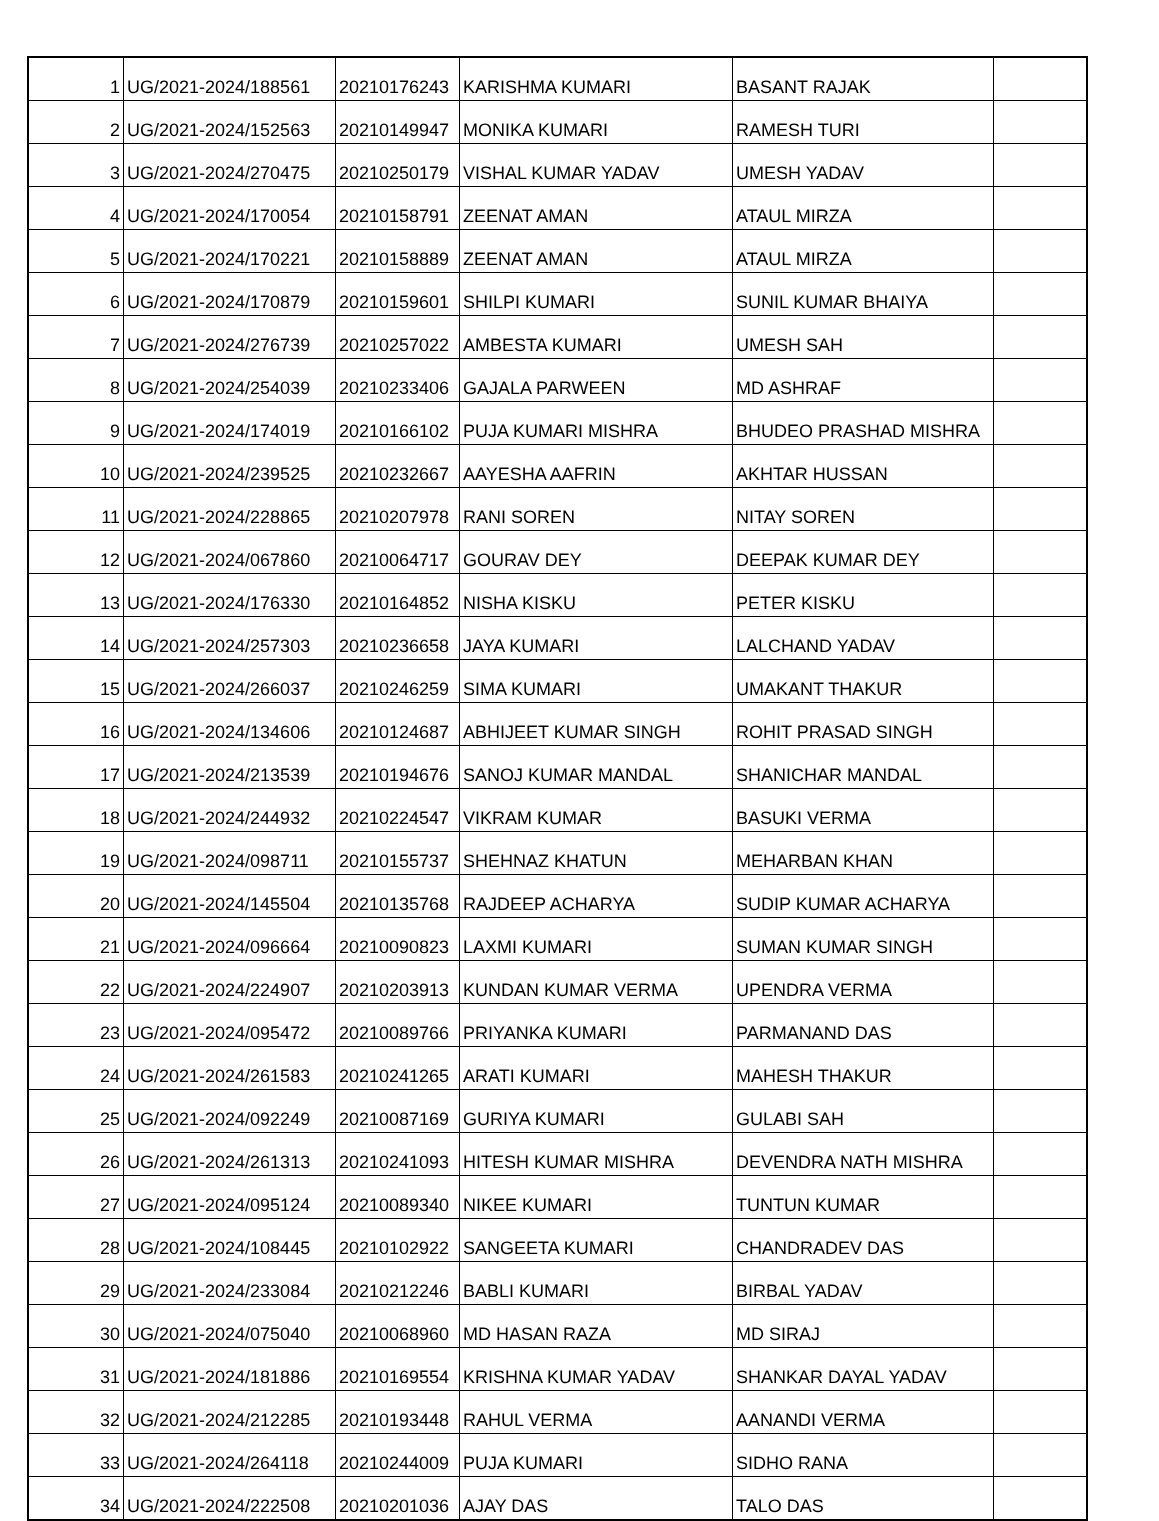| 1 | UG/2021-2024/188561 | 20210176243 | KARISHMA KUMARI | BASANT RAJAK | |
| 2 | UG/2021-2024/152563 | 20210149947 | MONIKA KUMARI | RAMESH TURI | |
| 3 | UG/2021-2024/270475 | 20210250179 | VISHAL KUMAR YADAV | UMESH YADAV | |
| 4 | UG/2021-2024/170054 | 20210158791 | ZEENAT AMAN | ATAUL MIRZA | |
| 5 | UG/2021-2024/170221 | 20210158889 | ZEENAT AMAN | ATAUL MIRZA | |
| 6 | UG/2021-2024/170879 | 20210159601 | SHILPI KUMARI | SUNIL KUMAR BHAIYA | |
| 7 | UG/2021-2024/276739 | 20210257022 | AMBESTA KUMARI | UMESH SAH | |
| 8 | UG/2021-2024/254039 | 20210233406 | GAJALA PARWEEN | MD ASHRAF | |
| 9 | UG/2021-2024/174019 | 20210166102 | PUJA KUMARI MISHRA | BHUDEO PRASHAD MISHRA | |
| 10 | UG/2021-2024/239525 | 20210232667 | AAYESHA AAFRIN | AKHTAR HUSSAN | |
| 11 | UG/2021-2024/228865 | 20210207978 | RANI SOREN | NITAY SOREN | |
| 12 | UG/2021-2024/067860 | 20210064717 | GOURAV DEY | DEEPAK KUMAR DEY | |
| 13 | UG/2021-2024/176330 | 20210164852 | NISHA KISKU | PETER KISKU | |
| 14 | UG/2021-2024/257303 | 20210236658 | JAYA KUMARI | LALCHAND YADAV | |
| 15 | UG/2021-2024/266037 | 20210246259 | SIMA KUMARI | UMAKANT THAKUR | |
| 16 | UG/2021-2024/134606 | 20210124687 | ABHIJEET KUMAR SINGH | ROHIT PRASAD SINGH | |
| 17 | UG/2021-2024/213539 | 20210194676 | SANOJ KUMAR MANDAL | SHANICHAR MANDAL | |
| 18 | UG/2021-2024/244932 | 20210224547 | VIKRAM KUMAR | BASUKI VERMA | |
| 19 | UG/2021-2024/098711 | 20210155737 | SHEHNAZ KHATUN | MEHARBAN KHAN | |
| 20 | UG/2021-2024/145504 | 20210135768 | RAJDEEP ACHARYA | SUDIP KUMAR ACHARYA | |
| 21 | UG/2021-2024/096664 | 20210090823 | LAXMI KUMARI | SUMAN KUMAR SINGH | |
| 22 | UG/2021-2024/224907 | 20210203913 | KUNDAN KUMAR VERMA | UPENDRA VERMA | |
| 23 | UG/2021-2024/095472 | 20210089766 | PRIYANKA KUMARI | PARMANAND DAS | |
| 24 | UG/2021-2024/261583 | 20210241265 | ARATI KUMARI | MAHESH THAKUR | |
| 25 | UG/2021-2024/092249 | 20210087169 | GURIYA KUMARI | GULABI SAH | |
| 26 | UG/2021-2024/261313 | 20210241093 | HITESH KUMAR MISHRA | DEVENDRA NATH MISHRA | |
| 27 | UG/2021-2024/095124 | 20210089340 | NIKEE KUMARI | TUNTUN KUMAR | |
| 28 | UG/2021-2024/108445 | 20210102922 | SANGEETA KUMARI | CHANDRADEV DAS | |
| 29 | UG/2021-2024/233084 | 20210212246 | BABLI KUMARI | BIRBAL YADAV | |
| 30 | UG/2021-2024/075040 | 20210068960 | MD HASAN RAZA | MD SIRAJ | |
| 31 | UG/2021-2024/181886 | 20210169554 | KRISHNA KUMAR YADAV | SHANKAR DAYAL YADAV | |
| 32 | UG/2021-2024/212285 | 20210193448 | RAHUL VERMA | AANANDI VERMA | |
| 33 | UG/2021-2024/264118 | 20210244009 | PUJA KUMARI | SIDHO RANA | |
| 34 | UG/2021-2024/222508 | 20210201036 | AJAY DAS | TALO DAS | |